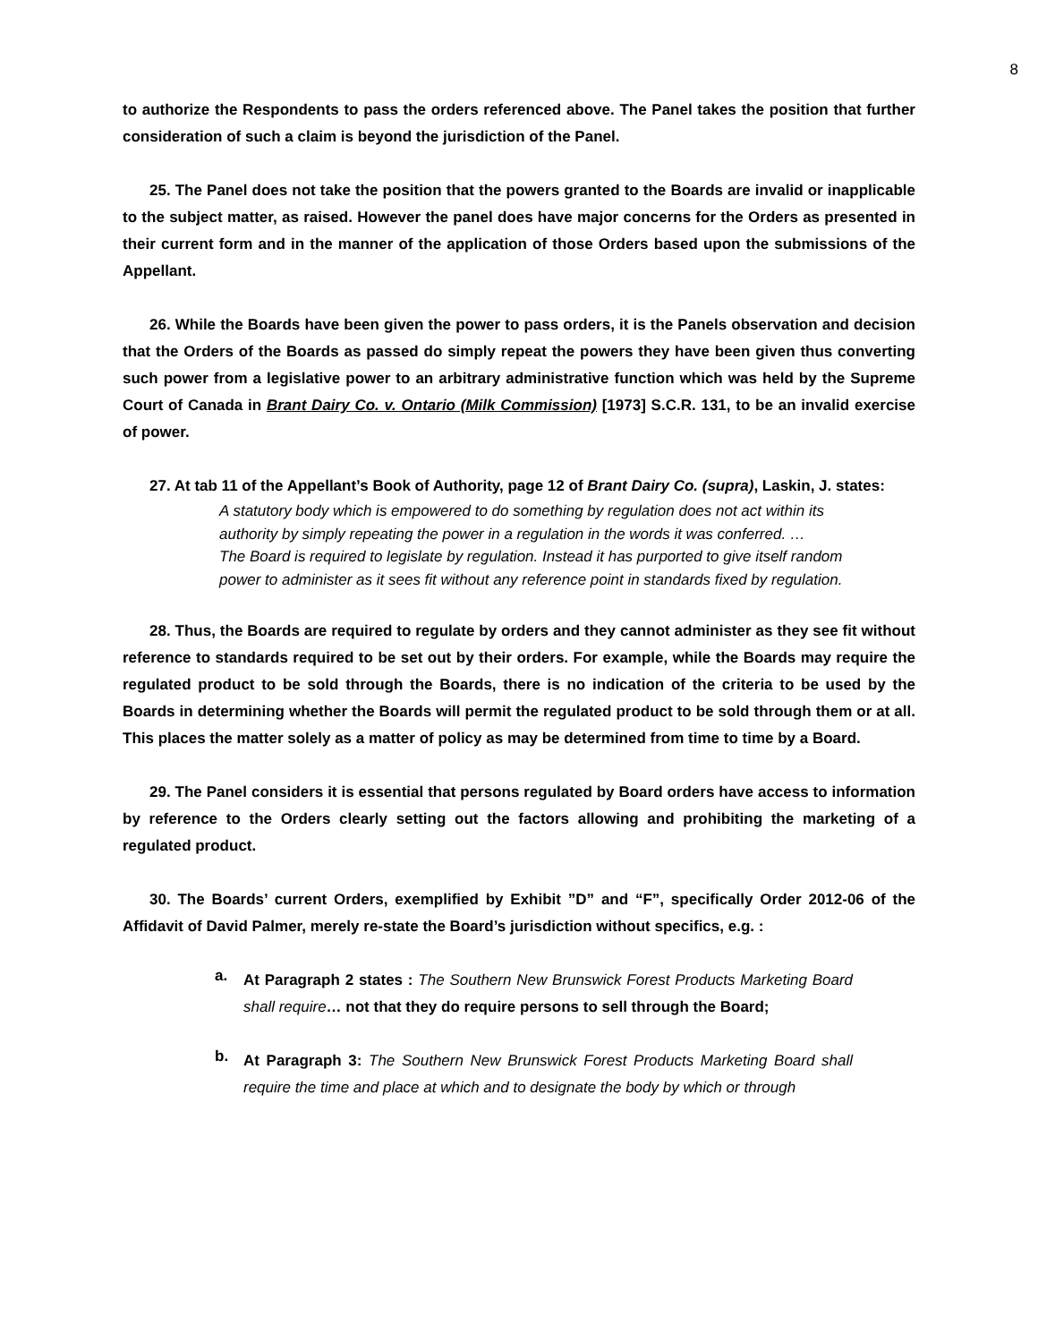8
to authorize the Respondents to pass the orders referenced above. The Panel takes the position that further consideration of such a claim is beyond the jurisdiction of the Panel.
25. The Panel does not take the position that the powers granted to the Boards are invalid or inapplicable to the subject matter, as raised. However the panel does have major concerns for the Orders as presented in their current form and in the manner of the application of those Orders based upon the submissions of the Appellant.
26. While the Boards have been given the power to pass orders, it is the Panels observation and decision that the Orders of the Boards as passed do simply repeat the powers they have been given thus converting such power from a legislative power to an arbitrary administrative function which was held by the Supreme Court of Canada in Brant Dairy Co. v. Ontario (Milk Commission) [1973] S.C.R. 131, to be an invalid exercise of power.
27. At tab 11 of the Appellant’s Book of Authority, page 12 of Brant Dairy Co. (supra), Laskin, J. states:
A statutory body which is empowered to do something by regulation does not act within its authority by simply repeating the power in a regulation in the words it was conferred. …
The Board is required to legislate by regulation. Instead it has purported to give itself random power to administer as it sees fit without any reference point in standards fixed by regulation.
28. Thus, the Boards are required to regulate by orders and they cannot administer as they see fit without reference to standards required to be set out by their orders. For example, while the Boards may require the regulated product to be sold through the Boards, there is no indication of the criteria to be used by the Boards in determining whether the Boards will permit the regulated product to be sold through them or at all. This places the matter solely as a matter of policy as may be determined from time to time by a Board.
29. The Panel considers it is essential that persons regulated by Board orders have access to information by reference to the Orders clearly setting out the factors allowing and prohibiting the marketing of a regulated product.
30. The Boards’ current Orders, exemplified by Exhibit ”D” and “F”, specifically Order 2012-06 of the Affidavit of David Palmer, merely re-state the Board’s jurisdiction without specifics, e.g. :
a.
At Paragraph 2 states : The Southern New Brunswick Forest Products Marketing Board shall require… not that they do require persons to sell through the Board;
b.
At Paragraph 3: The Southern New Brunswick Forest Products Marketing Board shall require the time and place at which and to designate the body by which or through